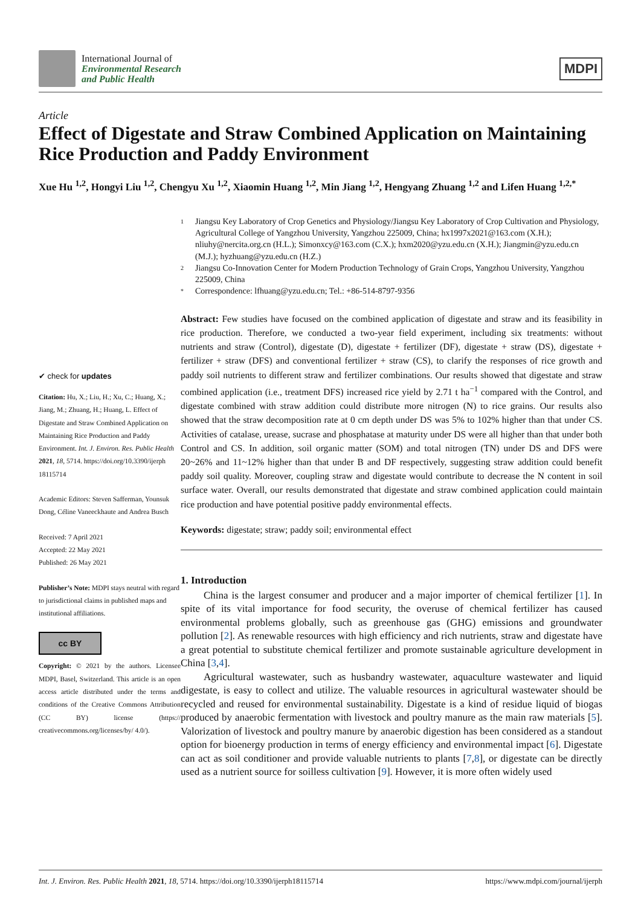International Journal of
Environmental Research
and Public Health
MDPI
Article
Effect of Digestate and Straw Combined Application on Maintaining Rice Production and Paddy Environment
Xue Hu <sup>1,2</sup>, Hongyi Liu <sup>1,2</sup>, Chengyu Xu <sup>1,2</sup>, Xiaomin Huang <sup>1,2</sup>, Min Jiang <sup>1,2</sup>, Hengyang Zhuang <sup>1,2</sup> and Lifen Huang <sup>1,2,*</sup>
✔ check for updates
Citation: Hu, X.; Liu, H.; Xu, C.; Huang, X.; Jiang, M.; Zhuang, H.; Huang, L. Effect of Digestate and Straw Combined Application on Maintaining Rice Production and Paddy Environment. Int. J. Environ. Res. Public Health 2021, 18, 5714. https://doi.org/10.3390/ijerph 18115714
Academic Editors: Steven Safferman, Younsuk Dong, Céline Vaneeckhaute and Andrea Busch
Received: 7 April 2021
Accepted: 22 May 2021
Published: 26 May 2021
Publisher’s Note: MDPI stays neutral with regard to jurisdictional claims in published maps and institutional affiliations.
cc BY
Copyright: © 2021 by the authors. Licensee MDPI, Basel, Switzerland. This article is an open access article distributed under the terms and conditions of the Creative Commons Attribution (CC BY) license (https:// creativecommons.org/licenses/by/ 4.0/).
1 Jiangsu Key Laboratory of Crop Genetics and Physiology/Jiangsu Key Laboratory of Crop Cultivation and Physiology, Agricultural College of Yangzhou University, Yangzhou 225009, China; hx1997x2021@163.com (X.H.); nliuhy@nercita.org.cn (H.L.); Simonxcy@163.com (C.X.); hxm2020@yzu.edu.cn (X.H.); Jiangmin@yzu.edu.cn (M.J.); hyzhuang@yzu.edu.cn (H.Z.)
2 Jiangsu Co-Innovation Center for Modern Production Technology of Grain Crops, Yangzhou University, Yangzhou 225009, China
* Correspondence: lfhuang@yzu.edu.cn; Tel.: +86-514-8797-9356
Abstract: Few studies have focused on the combined application of digestate and straw and its feasibility in rice production. Therefore, we conducted a two-year field experiment, including six treatments: without nutrients and straw (Control), digestate (D), digestate + fertilizer (DF), digestate + straw (DS), digestate + fertilizer + straw (DFS) and conventional fertilizer + straw (CS), to clarify the responses of rice growth and paddy soil nutrients to different straw and fertilizer combinations. Our results showed that digestate and straw combined application (i.e., treatment DFS) increased rice yield by 2.71 t ha<sup>−1</sup> compared with the Control, and digestate combined with straw addition could distribute more nitrogen (N) to rice grains. Our results also showed that the straw decomposition rate at 0 cm depth under DS was 5% to 102% higher than that under CS. Activities of catalase, urease, sucrase and phosphatase at maturity under DS were all higher than that under both Control and CS. In addition, soil organic matter (SOM) and total nitrogen (TN) under DS and DFS were 20~26% and 11~12% higher than that under B and DF respectively, suggesting straw addition could benefit paddy soil quality. Moreover, coupling straw and digestate would contribute to decrease the N content in soil surface water. Overall, our results demonstrated that digestate and straw combined application could maintain rice production and have potential positive paddy environmental effects.
Keywords: digestate; straw; paddy soil; environmental effect
1. Introduction
China is the largest consumer and producer and a major importer of chemical fertilizer [1]. In spite of its vital importance for food security, the overuse of chemical fertilizer has caused environmental problems globally, such as greenhouse gas (GHG) emissions and groundwater pollution [2]. As renewable resources with high efficiency and rich nutrients, straw and digestate have a great potential to substitute chemical fertilizer and promote sustainable agriculture development in China [3,4].
Agricultural wastewater, such as husbandry wastewater, aquaculture wastewater and liquid digestate, is easy to collect and utilize. The valuable resources in agricultural wastewater should be recycled and reused for environmental sustainability. Digestate is a kind of residue liquid of biogas produced by anaerobic fermentation with livestock and poultry manure as the main raw materials [5]. Valorization of livestock and poultry manure by anaerobic digestion has been considered as a standout option for bioenergy production in terms of energy efficiency and environmental impact [6]. Digestate can act as soil conditioner and provide valuable nutrients to plants [7,8], or digestate can be directly used as a nutrient source for soilless cultivation [9]. However, it is more often widely used
Int. J. Environ. Res. Public Health 2021, 18, 5714. https://doi.org/10.3390/ijerph18115714 https://www.mdpi.com/journal/ijerph